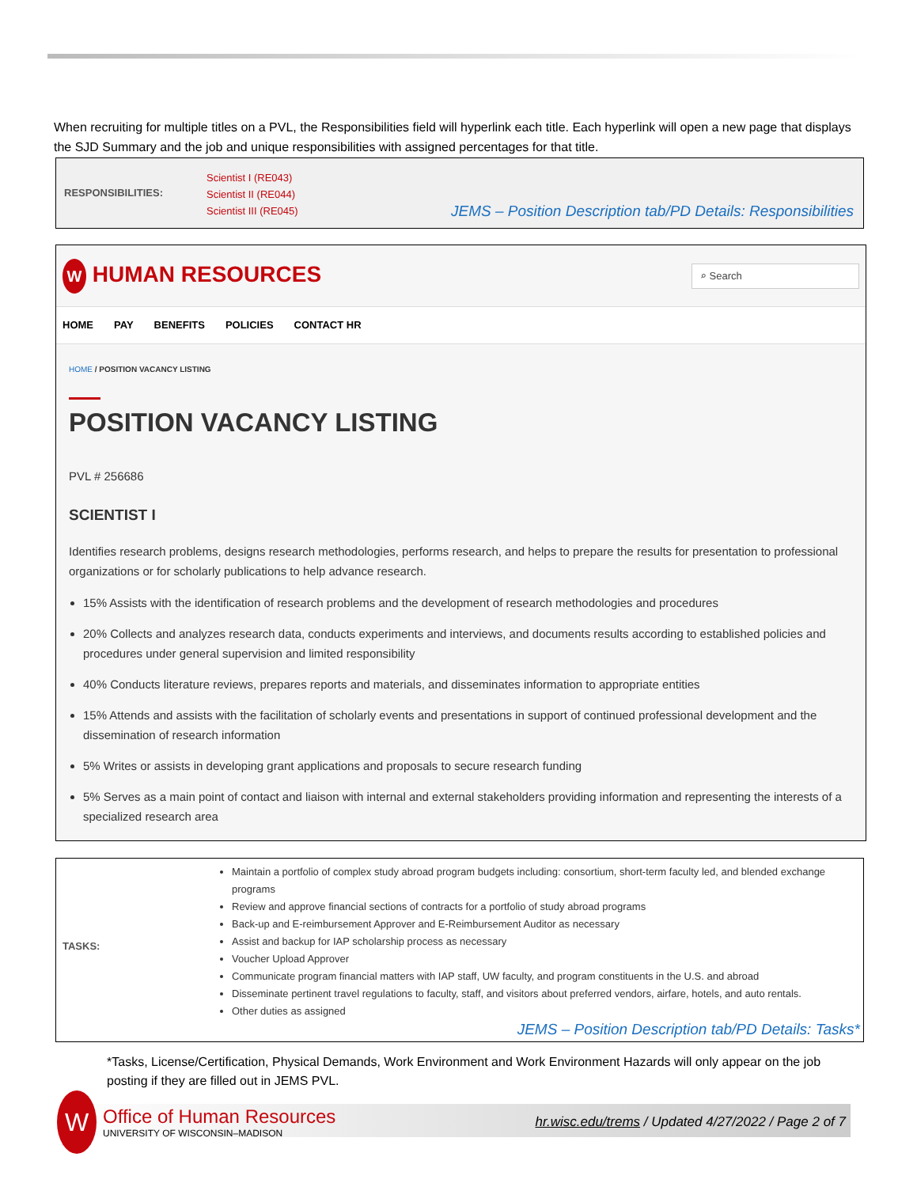When recruiting for multiple titles on a PVL, the Responsibilities field will hyperlink each title. Each hyperlink will open a new page that displays the SJD Summary and the job and unique responsibilities with assigned percentages for that title.
RESPONSIBILITIES:
Scientist I (RE043)
Scientist II (RE044)
Scientist III (RE045)
JEMS – Position Description tab/PD Details: Responsibilities
W HUMAN RESOURCES
⌕ Search
HOME PAY BENEFITS POLICIES CONTACT HR
HOME / POSITION VACANCY LISTING
POSITION VACANCY LISTING
PVL # 256686
SCIENTIST I
Identifies research problems, designs research methodologies, performs research, and helps to prepare the results for presentation to professional organizations or for scholarly publications to help advance research.
15% Assists with the identification of research problems and the development of research methodologies and procedures
20% Collects and analyzes research data, conducts experiments and interviews, and documents results according to established policies and procedures under general supervision and limited responsibility
40% Conducts literature reviews, prepares reports and materials, and disseminates information to appropriate entities
15% Attends and assists with the facilitation of scholarly events and presentations in support of continued professional development and the dissemination of research information
5% Writes or assists in developing grant applications and proposals to secure research funding
5% Serves as a main point of contact and liaison with internal and external stakeholders providing information and representing the interests of a specialized research area
TASKS:
Maintain a portfolio of complex study abroad program budgets including: consortium, short-term faculty led, and blended exchange programs
Review and approve financial sections of contracts for a portfolio of study abroad programs
Back-up and E-reimbursement Approver and E-Reimbursement Auditor as necessary
Assist and backup for IAP scholarship process as necessary
Voucher Upload Approver
Communicate program financial matters with IAP staff, UW faculty, and program constituents in the U.S. and abroad
Disseminate pertinent travel regulations to faculty, staff, and visitors about preferred vendors, airfare, hotels, and auto rentals.
Other duties as assigned
JEMS – Position Description tab/PD Details: Tasks*
*Tasks, License/Certification, Physical Demands, Work Environment and Work Environment Hazards will only appear on the job posting if they are filled out in JEMS PVL.
W
Office of Human Resources
UNIVERSITY OF WISCONSIN–MADISON
hr.wisc.edu/trems / Updated 4/27/2022 / Page 2 of 7